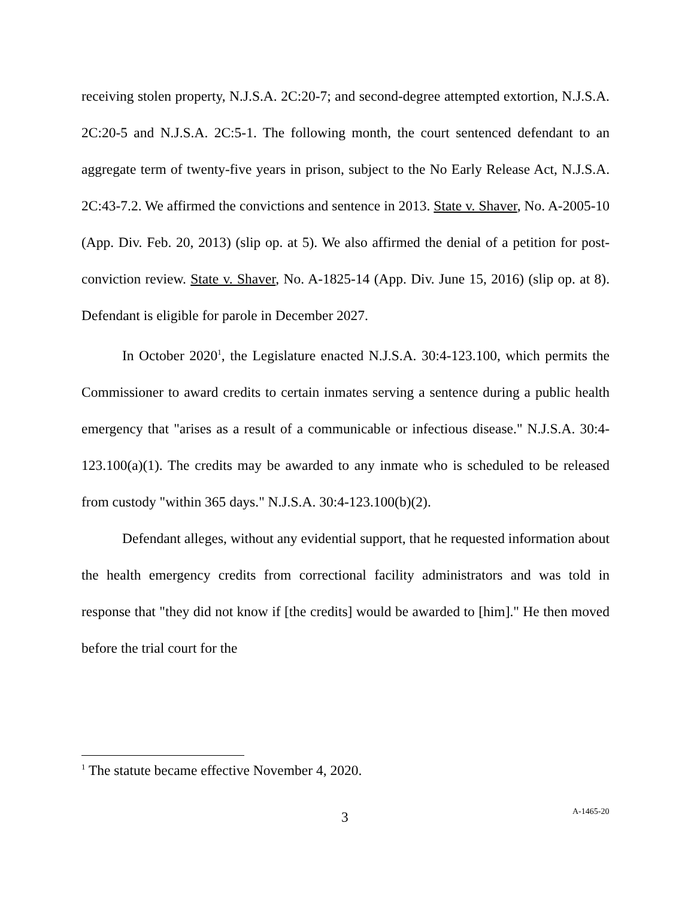receiving stolen property, N.J.S.A. 2C:20-7; and second-degree attempted extortion, N.J.S.A. 2C:20-5 and N.J.S.A. 2C:5-1. The following month, the court sentenced defendant to an aggregate term of twenty-five years in prison, subject to the No Early Release Act, N.J.S.A. 2C:43-7.2. We affirmed the convictions and sentence in 2013. State v. Shaver, No. A-2005-10 (App. Div. Feb. 20, 2013) (slip op. at 5). We also affirmed the denial of a petition for post-conviction review. State v. Shaver, No. A-1825-14 (App. Div. June 15, 2016) (slip op. at 8). Defendant is eligible for parole in December 2027.
In October 2020<sup>1</sup>, the Legislature enacted N.J.S.A. 30:4-123.100, which permits the Commissioner to award credits to certain inmates serving a sentence during a public health emergency that "arises as a result of a communicable or infectious disease." N.J.S.A. 30:4-123.100(a)(1). The credits may be awarded to any inmate who is scheduled to be released from custody "within 365 days." N.J.S.A. 30:4-123.100(b)(2).
Defendant alleges, without any evidential support, that he requested information about the health emergency credits from correctional facility administrators and was told in response that "they did not know if [the credits] would be awarded to [him]." He then moved before the trial court for the
<sup>1</sup> The statute became effective November 4, 2020.
3 A-1465-20